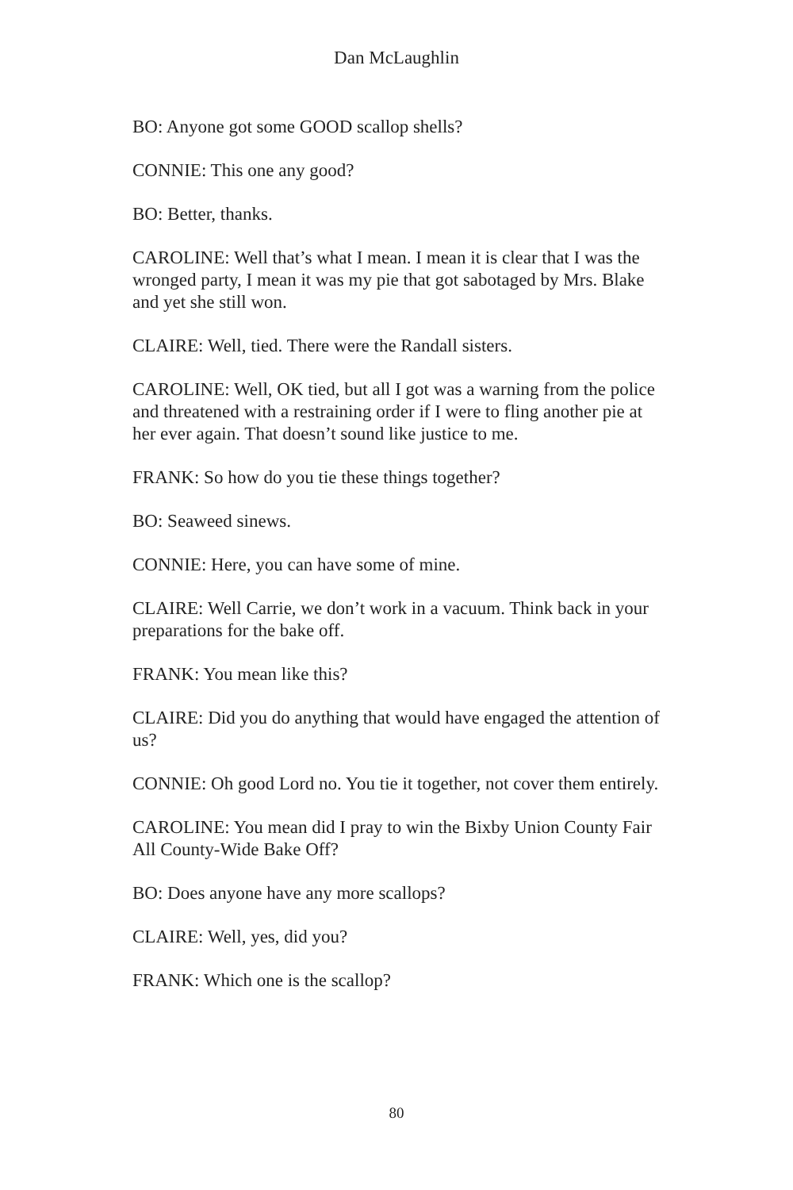Dan McLaughlin
BO: Anyone got some GOOD scallop shells?
CONNIE: This one any good?
BO: Better, thanks.
CAROLINE: Well that’s what I mean. I mean it is clear that I was the wronged party, I mean it was my pie that got sabotaged by Mrs. Blake and yet she still won.
CLAIRE: Well, tied. There were the Randall sisters.
CAROLINE: Well, OK tied, but all I got was a warning from the police and threatened with a restraining order if I were to fling another pie at her ever again. That doesn’t sound like justice to me.
FRANK: So how do you tie these things together?
BO: Seaweed sinews.
CONNIE: Here, you can have some of mine.
CLAIRE: Well Carrie, we don’t work in a vacuum. Think back in your preparations for the bake off.
FRANK: You mean like this?
CLAIRE: Did you do anything that would have engaged the attention of us?
CONNIE: Oh good Lord no. You tie it together, not cover them entirely.
CAROLINE: You mean did I pray to win the Bixby Union County Fair All County-Wide Bake Off?
BO: Does anyone have any more scallops?
CLAIRE: Well, yes, did you?
FRANK: Which one is the scallop?
80